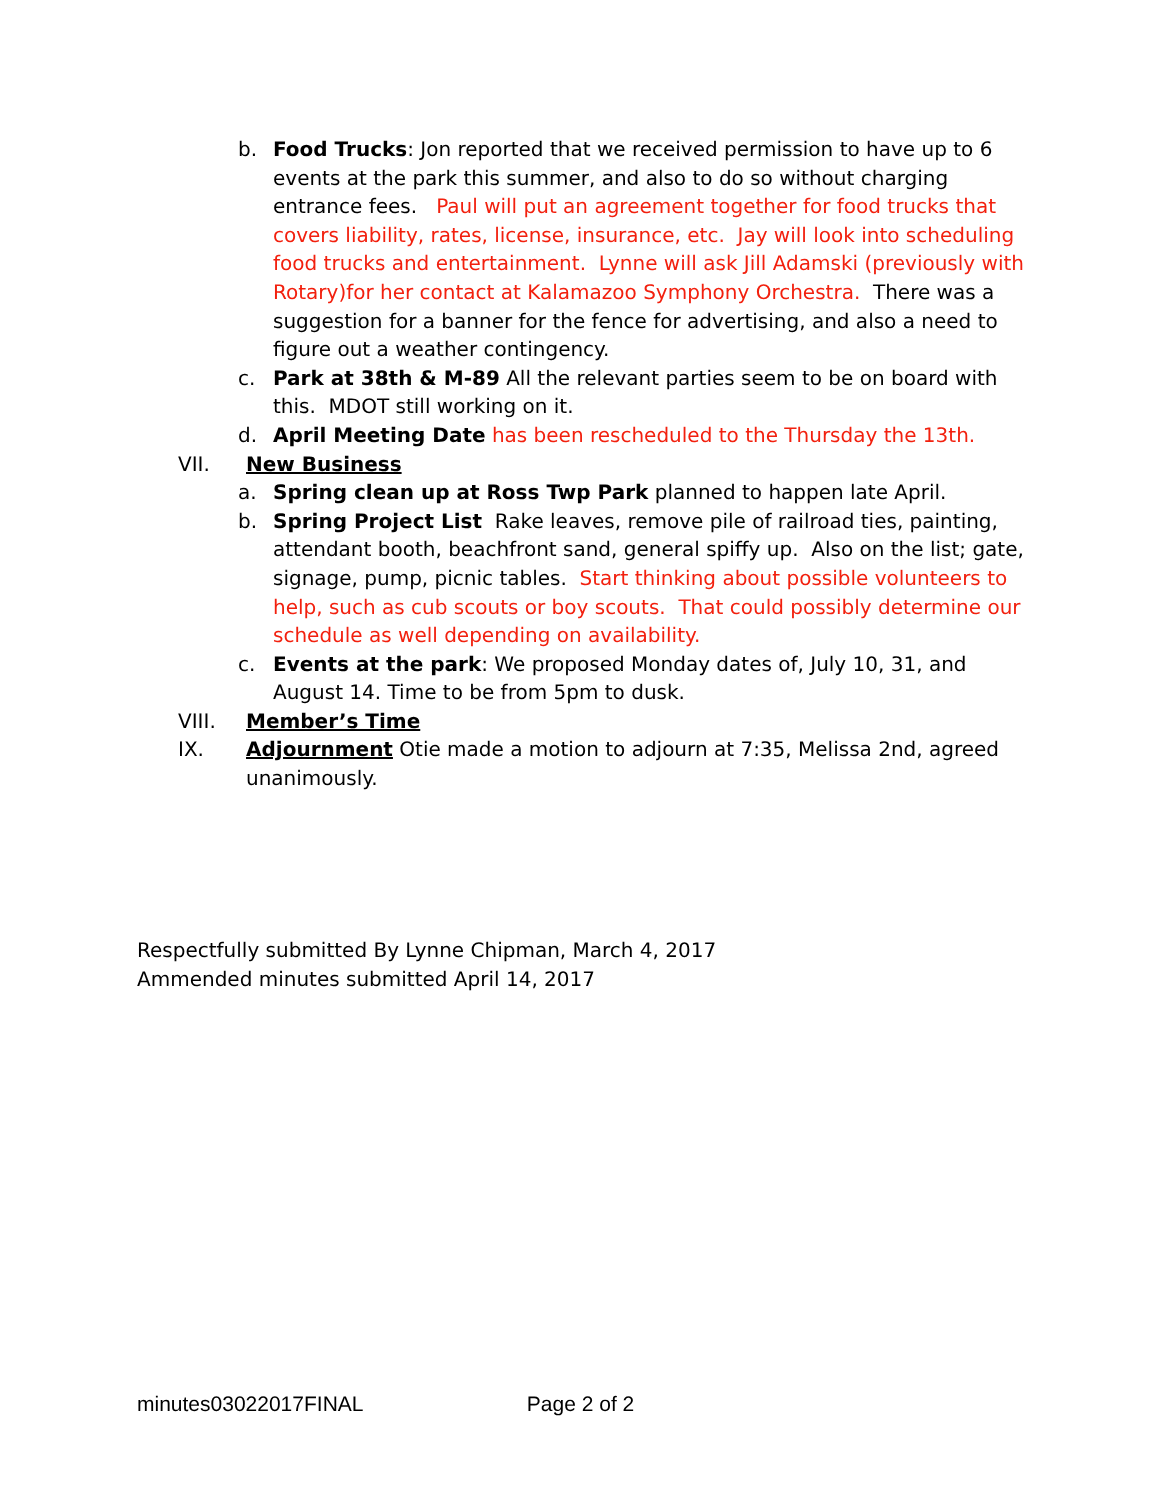b. Food Trucks: Jon reported that we received permission to have up to 6 events at the park this summer, and also to do so without charging entrance fees. Paul will put an agreement together for food trucks that covers liability, rates, license, insurance, etc. Jay will look into scheduling food trucks and entertainment. Lynne will ask Jill Adamski (previously with Rotary)for her contact at Kalamazoo Symphony Orchestra. There was a suggestion for a banner for the fence for advertising, and also a need to figure out a weather contingency.
c. Park at 38th & M-89 All the relevant parties seem to be on board with this. MDOT still working on it.
d. April Meeting Date has been rescheduled to the Thursday the 13th.
VII. New Business
a. Spring clean up at Ross Twp Park planned to happen late April.
b. Spring Project List Rake leaves, remove pile of railroad ties, painting, attendant booth, beachfront sand, general spiffy up. Also on the list; gate, signage, pump, picnic tables. Start thinking about possible volunteers to help, such as cub scouts or boy scouts. That could possibly determine our schedule as well depending on availability.
c. Events at the park: We proposed Monday dates of, July 10, 31, and August 14. Time to be from 5pm to dusk.
VIII. Member’s Time
IX. Adjournment Otie made a motion to adjourn at 7:35, Melissa 2nd, agreed unanimously.
Respectfully submitted By Lynne Chipman, March 4, 2017
Ammended minutes submitted April 14, 2017
minutes03022017FINAL Page 2 of 2